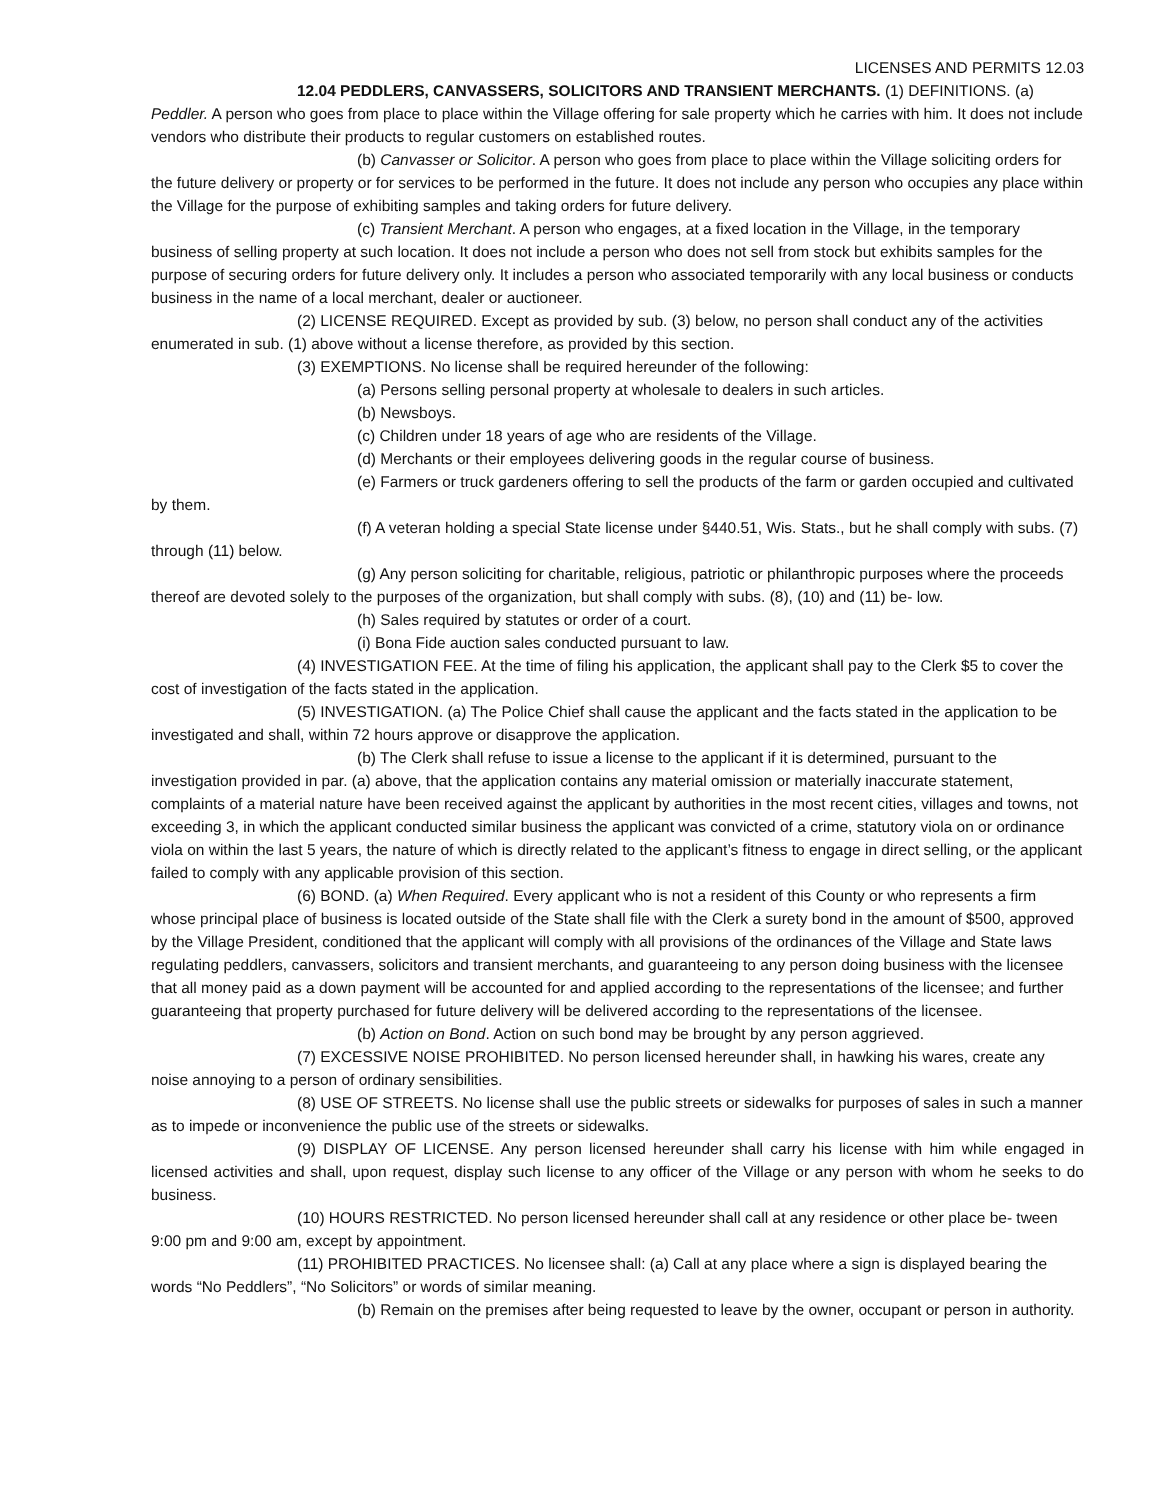LICENSES AND PERMITS 12.03
12.04 PEDDLERS, CANVASSERS, SOLICITORS AND TRANSIENT MERCHANTS. (1) DEFINITIONS. (a) Peddler. A person who goes from place to place within the Village offering for sale property which he carries with him. It does not include vendors who distribute their products to regular customers on established routes.
(b) Canvasser or Solicitor. A person who goes from place to place within the Village soliciting orders for the future delivery or property or for services to be performed in the future. It does not include any person who occupies any place within the Village for the purpose of exhibiting samples and taking orders for future delivery.
(c) Transient Merchant. A person who engages, at a fixed location in the Village, in the temporary business of selling property at such location. It does not include a person who does not sell from stock but exhibits samples for the purpose of securing orders for future delivery only. It includes a person who associated temporarily with any local business or conducts business in the name of a local merchant, dealer or auctioneer.
(2) LICENSE REQUIRED. Except as provided by sub. (3) below, no person shall conduct any of the activities enumerated in sub. (1) above without a license therefore, as provided by this section.
(3) EXEMPTIONS. No license shall be required hereunder of the following:
(a) Persons selling personal property at wholesale to dealers in such articles.
(b) Newsboys.
(c) Children under 18 years of age who are residents of the Village.
(d) Merchants or their employees delivering goods in the regular course of business.
(e) Farmers or truck gardeners offering to sell the products of the farm or garden occupied and cultivated by them.
(f) A veteran holding a special State license under §440.51, Wis. Stats., but he shall comply with subs. (7) through (11) below.
(g) Any person soliciting for charitable, religious, patriotic or philanthropic purposes where the proceeds thereof are devoted solely to the purposes of the organization, but shall comply with subs. (8), (10) and (11) be- low.
(h) Sales required by statutes or order of a court.
(i) Bona Fide auction sales conducted pursuant to law.
(4) INVESTIGATION FEE. At the time of filing his application, the applicant shall pay to the Clerk $5 to cover the cost of investigation of the facts stated in the application.
(5) INVESTIGATION. (a) The Police Chief shall cause the applicant and the facts stated in the application to be investigated and shall, within 72 hours approve or disapprove the application.
(b) The Clerk shall refuse to issue a license to the applicant if it is determined, pursuant to the investigation provided in par. (a) above, that the application contains any material omission or materially inaccurate statement, complaints of a material nature have been received against the applicant by authorities in the most recent cities, villages and towns, not exceeding 3, in which the applicant conducted similar business the applicant was convicted of a crime, statutory viola on or ordinance viola on within the last 5 years, the nature of which is directly related to the applicant’s fitness to engage in direct selling, or the applicant failed to comply with any applicable provision of this section.
(6) BOND. (a) When Required. Every applicant who is not a resident of this County or who represents a firm whose principal place of business is located outside of the State shall file with the Clerk a surety bond in the amount of $500, approved by the Village President, conditioned that the applicant will comply with all provisions of the ordinances of the Village and State laws regulating peddlers, canvassers, solicitors and transient merchants, and guaranteeing to any person doing business with the licensee that all money paid as a down payment will be accounted for and applied according to the representations of the licensee; and further guaranteeing that property purchased for future delivery will be delivered according to the representations of the licensee.
(b) Action on Bond. Action on such bond may be brought by any person aggrieved.
(7) EXCESSIVE NOISE PROHIBITED. No person licensed hereunder shall, in hawking his wares, create any noise annoying to a person of ordinary sensibilities.
(8) USE OF STREETS. No license shall use the public streets or sidewalks for purposes of sales in such a manner as to impede or inconvenience the public use of the streets or sidewalks.
(9) DISPLAY OF LICENSE. Any person licensed hereunder shall carry his license with him while engaged in licensed activities and shall, upon request, display such license to any officer of the Village or any person with whom he seeks to do business.
(10) HOURS RESTRICTED. No person licensed hereunder shall call at any residence or other place be- tween 9:00 pm and 9:00 am, except by appointment.
(11) PROHIBITED PRACTICES. No licensee shall: (a) Call at any place where a sign is displayed bearing the words “No Peddlers”, “No Solicitors” or words of similar meaning.
(b) Remain on the premises after being requested to leave by the owner, occupant or person in authority.